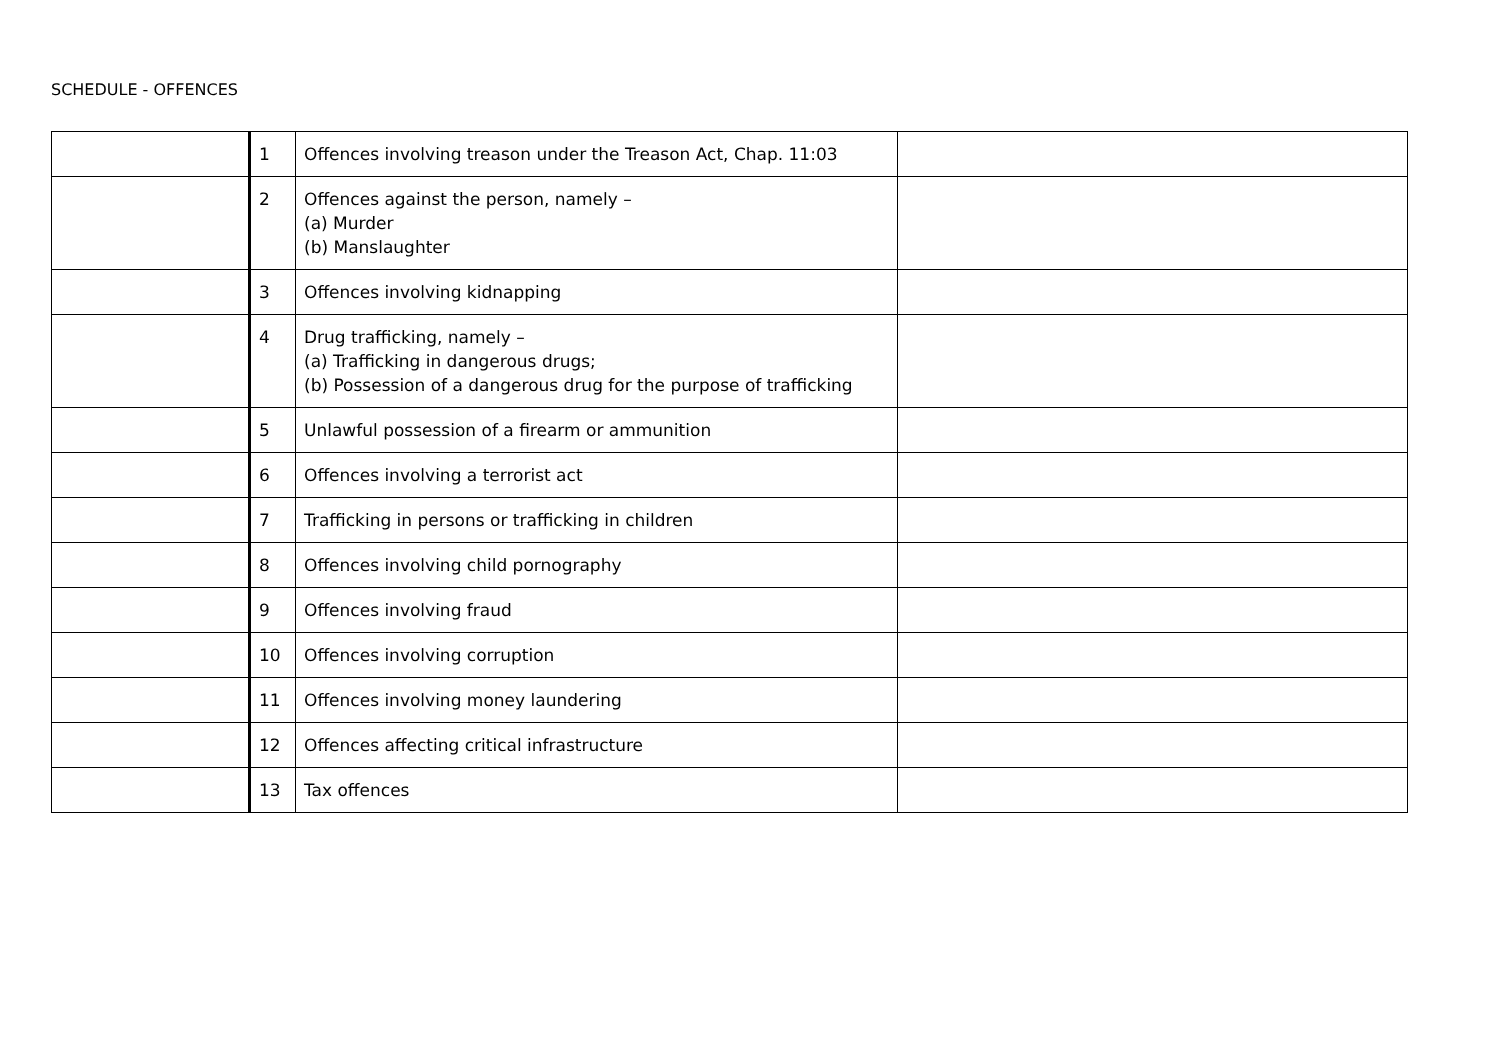SCHEDULE - OFFENCES
| | 1 | Offences involving treason under the Treason Act, Chap. 11:03 | |
| | 2 | Offences against the person, namely – (a) Murder (b) Manslaughter | |
| | 3 | Offences involving kidnapping | |
| | 4 | Drug trafficking, namely – (a) Trafficking in dangerous drugs; (b) Possession of a dangerous drug for the purpose of trafficking | |
| | 5 | Unlawful possession of a firearm or ammunition | |
| | 6 | Offences involving a terrorist act | |
| | 7 | Trafficking in persons or trafficking in children | |
| | 8 | Offences involving child pornography | |
| | 9 | Offences involving fraud | |
| | 10 | Offences involving corruption | |
| | 11 | Offences involving money laundering | |
| | 12 | Offences affecting critical infrastructure | |
| | 13 | Tax offences | |